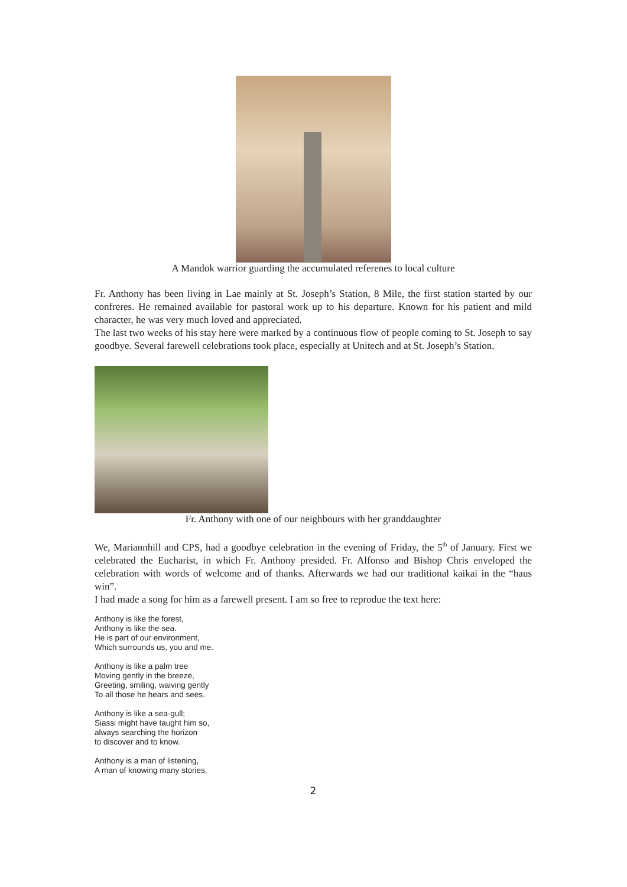A Mandok warrior guarding the accumulated referenes to local culture
Fr. Anthony has been living in Lae mainly at St. Joseph’s Station, 8 Mile, the first station started by our confreres. He remained available for pastoral work up to his departure. Known for his patient and mild character, he was very much loved and appreciated.
The last two weeks of his stay here were marked by a continuous flow of people coming to St. Joseph to say goodbye. Several farewell celebrations took place, especially at Unitech and at St. Joseph’s Station.
Fr. Anthony with one of our neighbours with her granddaughter
We, Mariannhill and CPS, had a goodbye celebration in the evening of Friday, the 5<sup>th</sup> of January. First we celebrated the Eucharist, in which Fr. Anthony presided. Fr. Alfonso and Bishop Chris enveloped the celebration with words of welcome and of thanks. Afterwards we had our traditional kaikai in the “haus win”.
I had made a song for him as a farewell present. I am so free to reprodue the text here:
Anthony is like the forest,
Anthony is like the sea.
He is part of our environment,
Which surrounds us, you and me.
Anthony is like a palm tree
Moving gently in the breeze,
Greeting, smiling, waiving gently
To all those he hears and sees.
Anthony is like a sea-gull;
Siassi might have taught him so,
always searching the horizon
to discover and to know.
Anthony is a man of listening,
A man of knowing many stories,
2